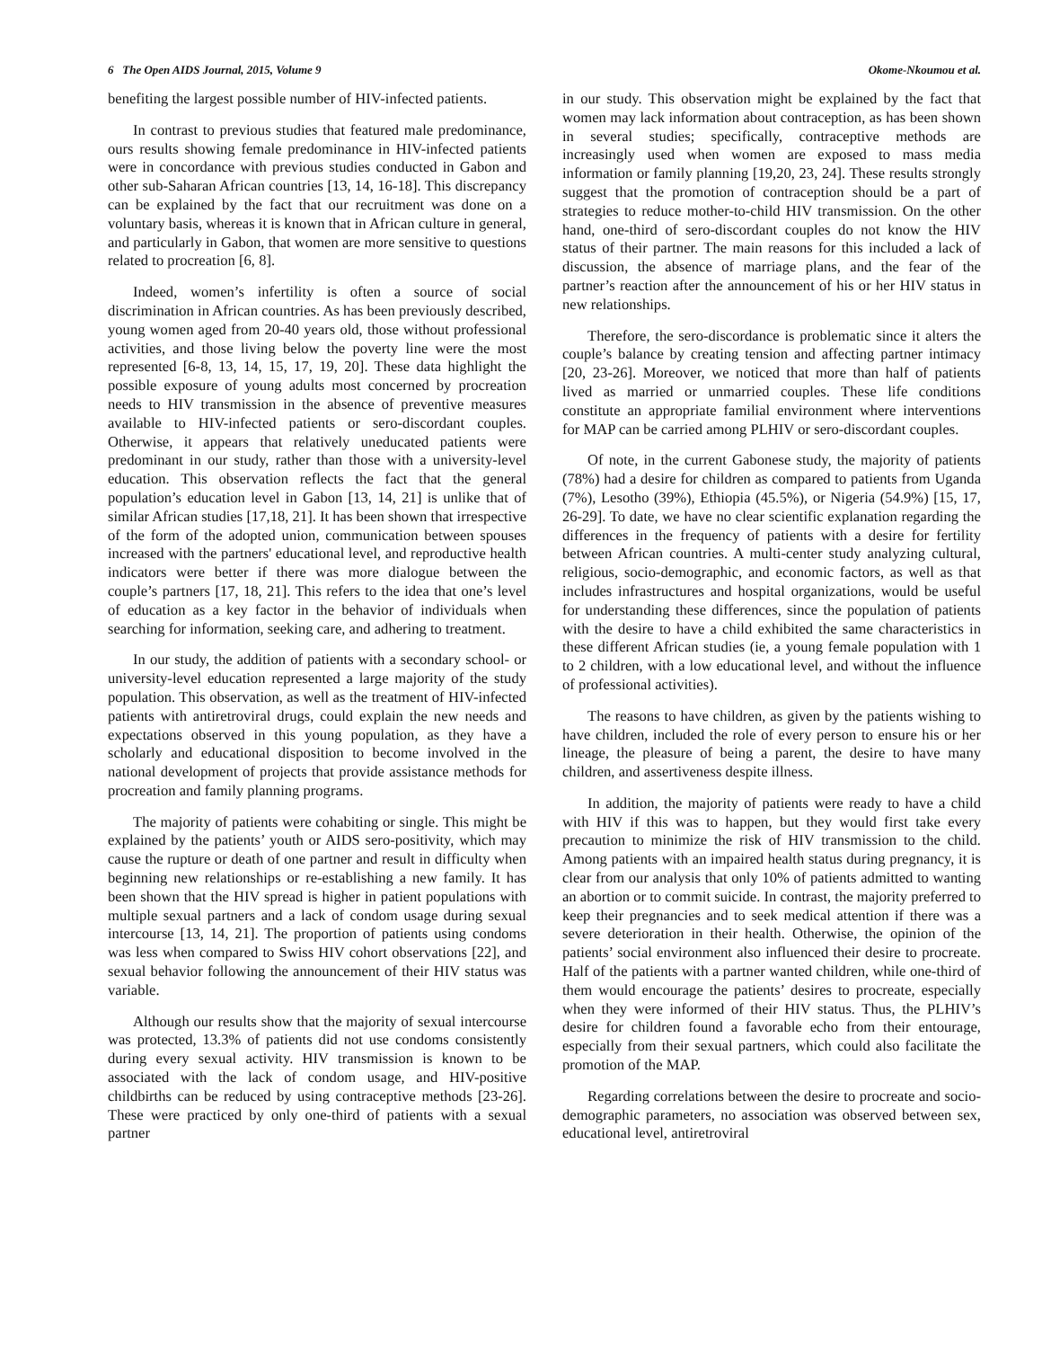6 The Open AIDS Journal, 2015, Volume 9 Okome-Nkoumou et al.
benefiting the largest possible number of HIV-infected patients.
In contrast to previous studies that featured male predominance, ours results showing female predominance in HIV-infected patients were in concordance with previous studies conducted in Gabon and other sub-Saharan African countries [13, 14, 16-18]. This discrepancy can be explained by the fact that our recruitment was done on a voluntary basis, whereas it is known that in African culture in general, and particularly in Gabon, that women are more sensitive to questions related to procreation [6, 8].
Indeed, women’s infertility is often a source of social discrimination in African countries. As has been previously described, young women aged from 20-40 years old, those without professional activities, and those living below the poverty line were the most represented [6-8, 13, 14, 15, 17, 19, 20]. These data highlight the possible exposure of young adults most concerned by procreation needs to HIV transmission in the absence of preventive measures available to HIV-infected patients or sero-discordant couples. Otherwise, it appears that relatively uneducated patients were predominant in our study, rather than those with a university-level education. This observation reflects the fact that the general population’s education level in Gabon [13, 14, 21] is unlike that of similar African studies [17,18, 21]. It has been shown that irrespective of the form of the adopted union, communication between spouses increased with the partners' educational level, and reproductive health indicators were better if there was more dialogue between the couple’s partners [17, 18, 21]. This refers to the idea that one’s level of education as a key factor in the behavior of individuals when searching for information, seeking care, and adhering to treatment.
In our study, the addition of patients with a secondary school- or university-level education represented a large majority of the study population. This observation, as well as the treatment of HIV-infected patients with antiretroviral drugs, could explain the new needs and expectations observed in this young population, as they have a scholarly and educational disposition to become involved in the national development of projects that provide assistance methods for procreation and family planning programs.
The majority of patients were cohabiting or single. This might be explained by the patients’ youth or AIDS sero-positivity, which may cause the rupture or death of one partner and result in difficulty when beginning new relationships or re-establishing a new family. It has been shown that the HIV spread is higher in patient populations with multiple sexual partners and a lack of condom usage during sexual intercourse [13, 14, 21]. The proportion of patients using condoms was less when compared to Swiss HIV cohort observations [22], and sexual behavior following the announcement of their HIV status was variable.
Although our results show that the majority of sexual intercourse was protected, 13.3% of patients did not use condoms consistently during every sexual activity. HIV transmission is known to be associated with the lack of condom usage, and HIV-positive childbirths can be reduced by using contraceptive methods [23-26]. These were practiced by only one-third of patients with a sexual partner
in our study. This observation might be explained by the fact that women may lack information about contraception, as has been shown in several studies; specifically, contraceptive methods are increasingly used when women are exposed to mass media information or family planning [19,20, 23, 24]. These results strongly suggest that the promotion of contraception should be a part of strategies to reduce mother-to-child HIV transmission. On the other hand, one-third of sero-discordant couples do not know the HIV status of their partner. The main reasons for this included a lack of discussion, the absence of marriage plans, and the fear of the partner’s reaction after the announcement of his or her HIV status in new relationships.
Therefore, the sero-discordance is problematic since it alters the couple’s balance by creating tension and affecting partner intimacy [20, 23-26]. Moreover, we noticed that more than half of patients lived as married or unmarried couples. These life conditions constitute an appropriate familial environment where interventions for MAP can be carried among PLHIV or sero-discordant couples.
Of note, in the current Gabonese study, the majority of patients (78%) had a desire for children as compared to patients from Uganda (7%), Lesotho (39%), Ethiopia (45.5%), or Nigeria (54.9%) [15, 17, 26-29]. To date, we have no clear scientific explanation regarding the differences in the frequency of patients with a desire for fertility between African countries. A multi-center study analyzing cultural, religious, socio-demographic, and economic factors, as well as that includes infrastructures and hospital organizations, would be useful for understanding these differences, since the population of patients with the desire to have a child exhibited the same characteristics in these different African studies (ie, a young female population with 1 to 2 children, with a low educational level, and without the influence of professional activities).
The reasons to have children, as given by the patients wishing to have children, included the role of every person to ensure his or her lineage, the pleasure of being a parent, the desire to have many children, and assertiveness despite illness.
In addition, the majority of patients were ready to have a child with HIV if this was to happen, but they would first take every precaution to minimize the risk of HIV transmission to the child. Among patients with an impaired health status during pregnancy, it is clear from our analysis that only 10% of patients admitted to wanting an abortion or to commit suicide. In contrast, the majority preferred to keep their pregnancies and to seek medical attention if there was a severe deterioration in their health. Otherwise, the opinion of the patients’ social environment also influenced their desire to procreate. Half of the patients with a partner wanted children, while one-third of them would encourage the patients’ desires to procreate, especially when they were informed of their HIV status. Thus, the PLHIV’s desire for children found a favorable echo from their entourage, especially from their sexual partners, which could also facilitate the promotion of the MAP.
Regarding correlations between the desire to procreate and socio-demographic parameters, no association was observed between sex, educational level, antiretroviral